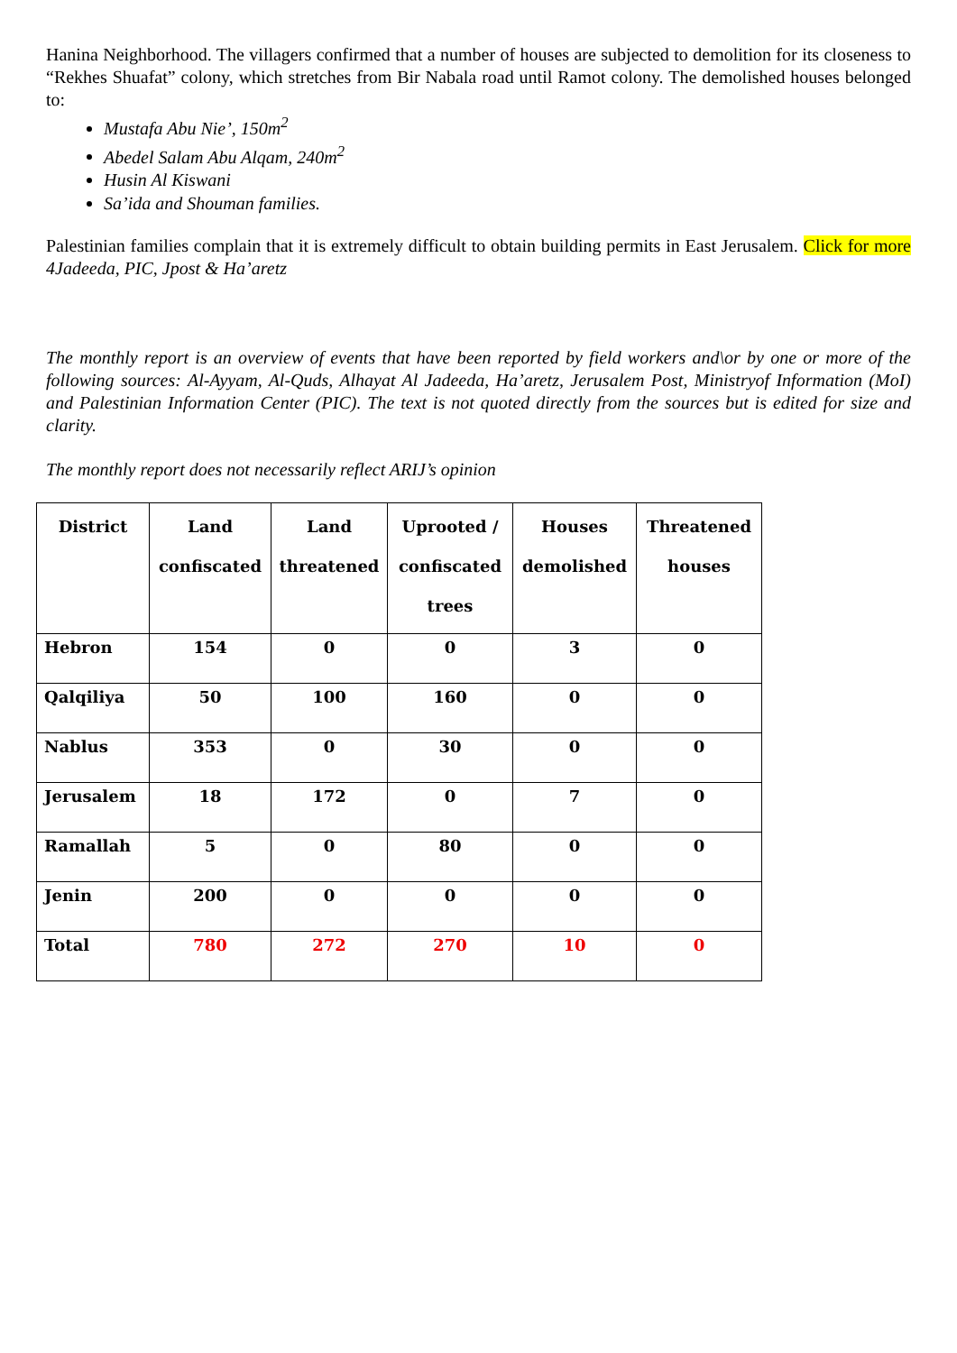Hanina Neighborhood. The villagers confirmed that a number of houses are subjected to demolition for its closeness to “Rekhes Shuafat” colony, which stretches from Bir Nabala road until Ramot colony. The demolished houses belonged to:
Mustafa Abu Nie’, 150m<sup>2</sup>
Abedel Salam Abu Alqam, 240m<sup>2</sup>
Husin Al Kiswani
Sa’ida and Shouman families.
Palestinian families complain that it is extremely difficult to obtain building permits in East Jerusalem. Click for more 4Jadeeda, PIC, Jpost & Ha’aretz
The monthly report is an overview of events that have been reported by field workers and\or by one or more of the following sources: Al-Ayyam, Al-Quds, Alhayat Al Jadeeda, Ha’aretz, Jerusalem Post, Ministryof Information (MoI) and Palestinian Information Center (PIC). The text is not quoted directly from the sources but is edited for size and clarity.
The monthly report does not necessarily reflect ARIJ’s opinion
| District | Land confiscated | Land threatened | Uprooted / confiscated trees | Houses demolished | Threatened houses |
| --- | --- | --- | --- | --- | --- |
| Hebron | 154 | 0 | 0 | 3 | 0 |
| Qalqiliya | 50 | 100 | 160 | 0 | 0 |
| Nablus | 353 | 0 | 30 | 0 | 0 |
| Jerusalem | 18 | 172 | 0 | 7 | 0 |
| Ramallah | 5 | 0 | 80 | 0 | 0 |
| Jenin | 200 | 0 | 0 | 0 | 0 |
| Total | 780 | 272 | 270 | 10 | 0 |